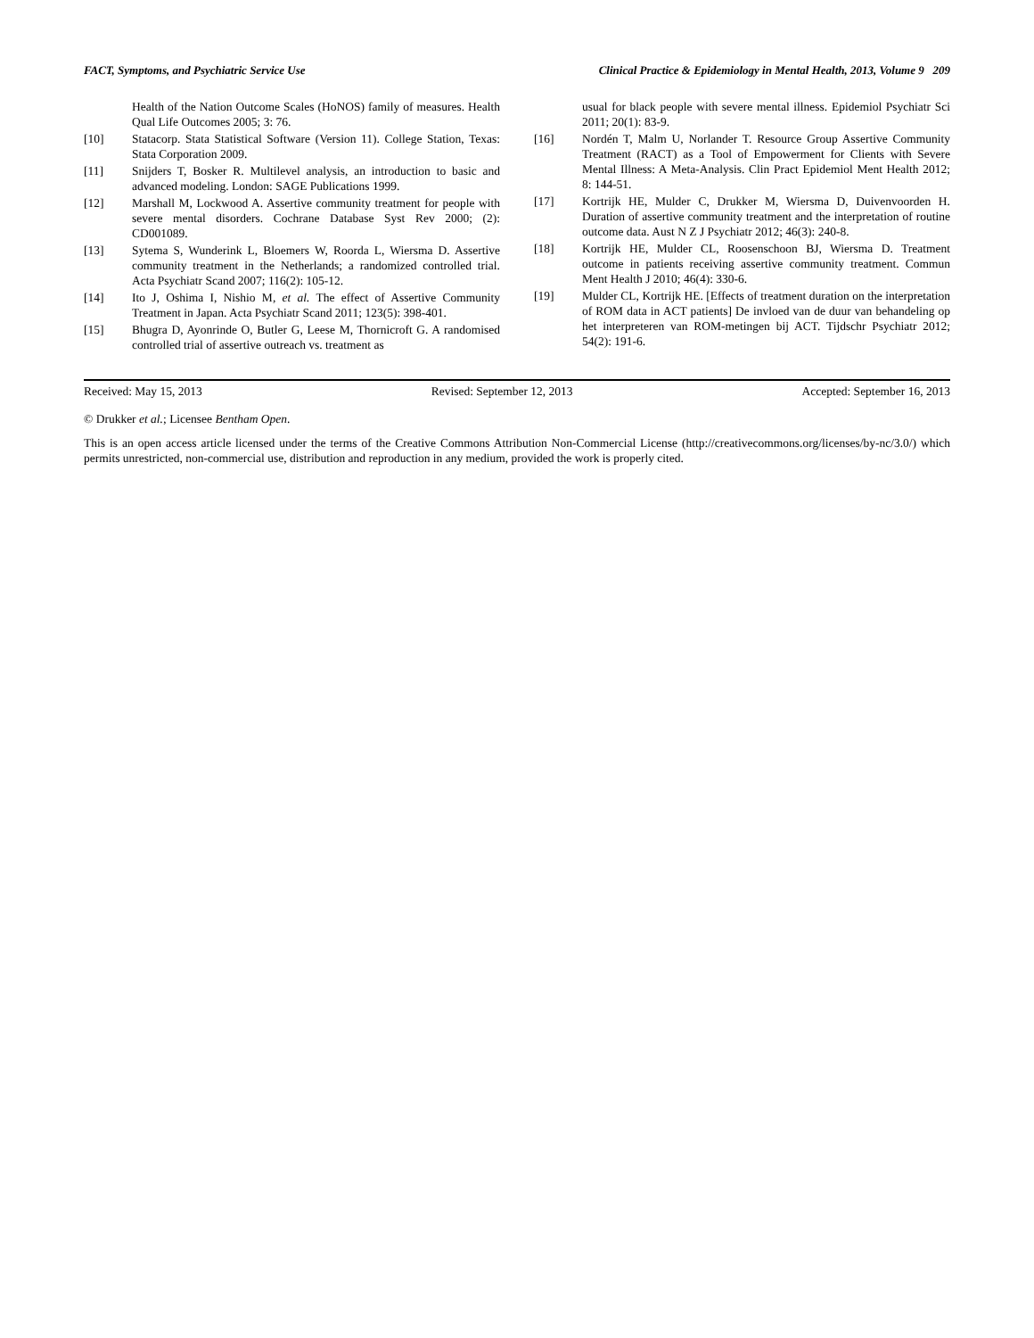FACT, Symptoms, and Psychiatric Service Use Clinical Practice & Epidemiology in Mental Health, 2013, Volume 9 209
Health of the Nation Outcome Scales (HoNOS) family of measures. Health Qual Life Outcomes 2005; 3: 76.
[10] Statacorp. Stata Statistical Software (Version 11). College Station, Texas: Stata Corporation 2009.
[11] Snijders T, Bosker R. Multilevel analysis, an introduction to basic and advanced modeling. London: SAGE Publications 1999.
[12] Marshall M, Lockwood A. Assertive community treatment for people with severe mental disorders. Cochrane Database Syst Rev 2000; (2): CD001089.
[13] Sytema S, Wunderink L, Bloemers W, Roorda L, Wiersma D. Assertive community treatment in the Netherlands; a randomized controlled trial. Acta Psychiatr Scand 2007; 116(2): 105-12.
[14] Ito J, Oshima I, Nishio M, et al. The effect of Assertive Community Treatment in Japan. Acta Psychiatr Scand 2011; 123(5): 398-401.
[15] Bhugra D, Ayonrinde O, Butler G, Leese M, Thornicroft G. A randomised controlled trial of assertive outreach vs. treatment as
usual for black people with severe mental illness. Epidemiol Psychiatr Sci 2011; 20(1): 83-9.
[16] Nordén T, Malm U, Norlander T. Resource Group Assertive Community Treatment (RACT) as a Tool of Empowerment for Clients with Severe Mental Illness: A Meta-Analysis. Clin Pract Epidemiol Ment Health 2012; 8: 144-51.
[17] Kortrijk HE, Mulder C, Drukker M, Wiersma D, Duivenvoorden H. Duration of assertive community treatment and the interpretation of routine outcome data. Aust N Z J Psychiatr 2012; 46(3): 240-8.
[18] Kortrijk HE, Mulder CL, Roosenschoon BJ, Wiersma D. Treatment outcome in patients receiving assertive community treatment. Commun Ment Health J 2010; 46(4): 330-6.
[19] Mulder CL, Kortrijk HE. [Effects of treatment duration on the interpretation of ROM data in ACT patients] De invloed van de duur van behandeling op het interpreteren van ROM-metingen bij ACT. Tijdschr Psychiatr 2012; 54(2): 191-6.
Received: May 15, 2013 Revised: September 12, 2013 Accepted: September 16, 2013
© Drukker et al.; Licensee Bentham Open.
This is an open access article licensed under the terms of the Creative Commons Attribution Non-Commercial License (http://creativecommons.org/licenses/by-nc/3.0/) which permits unrestricted, non-commercial use, distribution and reproduction in any medium, provided the work is properly cited.